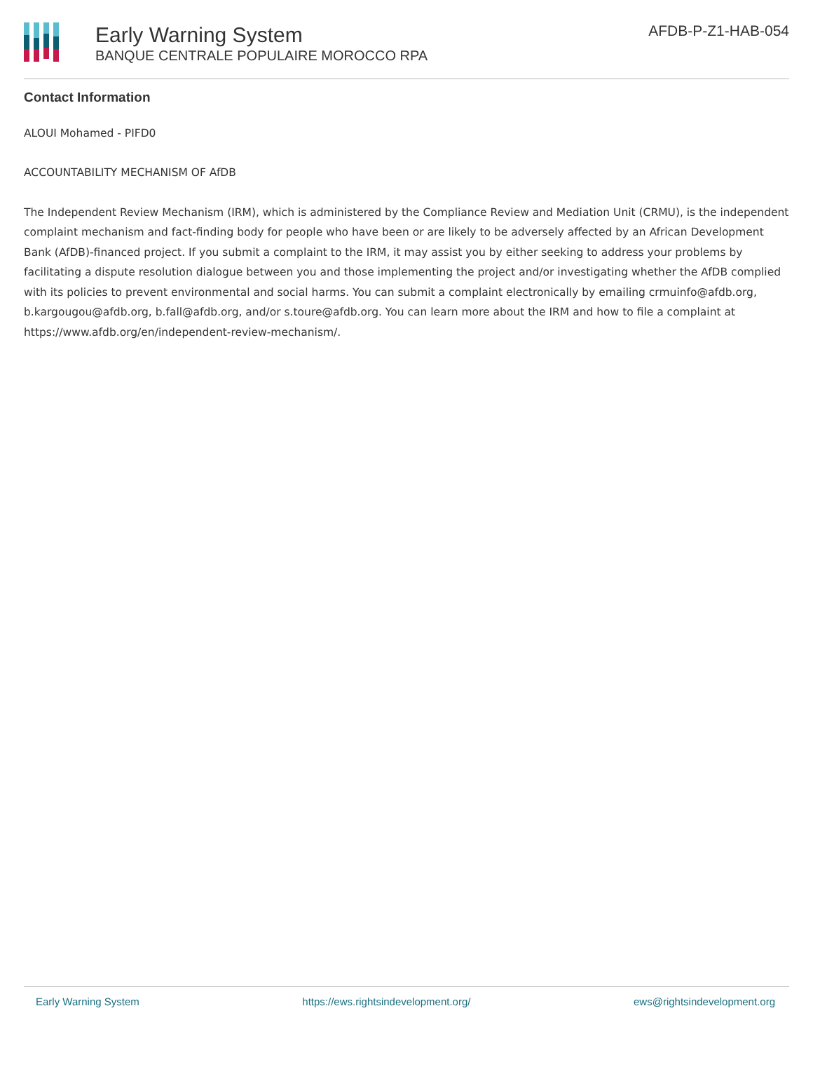Early Warning System
BANQUE CENTRALE POPULAIRE MOROCCO RPA
AFDB-P-Z1-HAB-054
Contact Information
ALOUI Mohamed - PIFD0
ACCOUNTABILITY MECHANISM OF AfDB
The Independent Review Mechanism (IRM), which is administered by the Compliance Review and Mediation Unit (CRMU), is the independent complaint mechanism and fact-finding body for people who have been or are likely to be adversely affected by an African Development Bank (AfDB)-financed project. If you submit a complaint to the IRM, it may assist you by either seeking to address your problems by facilitating a dispute resolution dialogue between you and those implementing the project and/or investigating whether the AfDB complied with its policies to prevent environmental and social harms. You can submit a complaint electronically by emailing crmuinfo@afdb.org, b.kargougou@afdb.org, b.fall@afdb.org, and/or s.toure@afdb.org. You can learn more about the IRM and how to file a complaint at https://www.afdb.org/en/independent-review-mechanism/.
Early Warning System https://ews.rightsindevelopment.org/ ews@rightsindevelopment.org